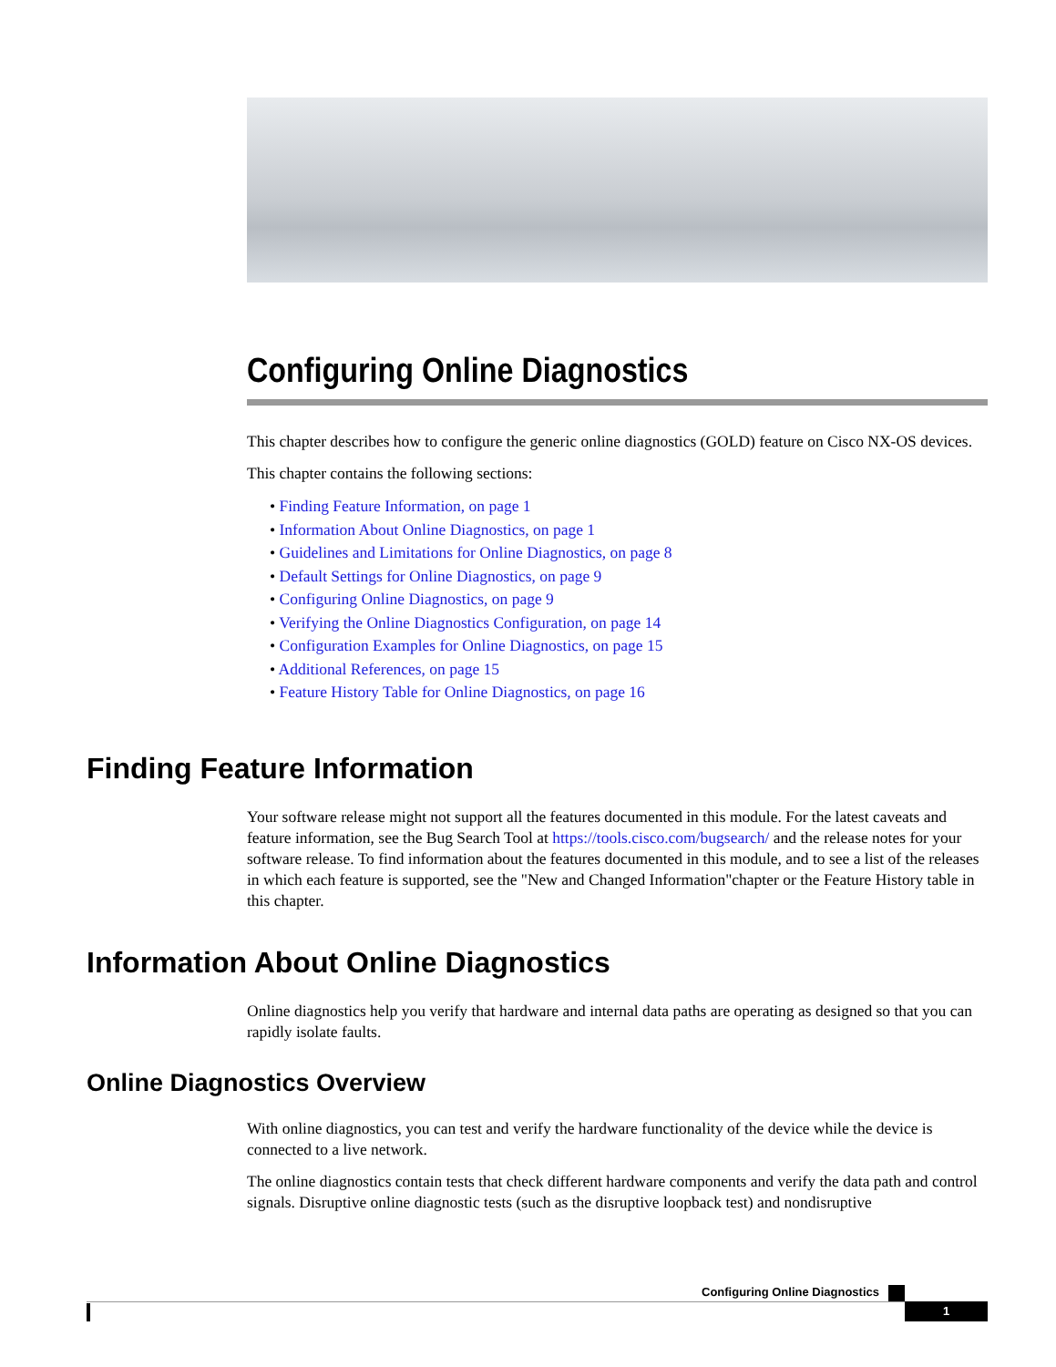Configuring Online Diagnostics
This chapter describes how to configure the generic online diagnostics (GOLD) feature on Cisco NX-OS devices.
This chapter contains the following sections:
• Finding Feature Information, on page 1
• Information About Online Diagnostics, on page 1
• Guidelines and Limitations for Online Diagnostics, on page 8
• Default Settings for Online Diagnostics, on page 9
• Configuring Online Diagnostics, on page 9
• Verifying the Online Diagnostics Configuration, on page 14
• Configuration Examples for Online Diagnostics, on page 15
• Additional References, on page 15
• Feature History Table for Online Diagnostics, on page 16
Finding Feature Information
Your software release might not support all the features documented in this module. For the latest caveats and feature information, see the Bug Search Tool at https://tools.cisco.com/bugsearch/ and the release notes for your software release. To find information about the features documented in this module, and to see a list of the releases in which each feature is supported, see the "New and Changed Information"chapter or the Feature History table in this chapter.
Information About Online Diagnostics
Online diagnostics help you verify that hardware and internal data paths are operating as designed so that you can rapidly isolate faults.
Online Diagnostics Overview
With online diagnostics, you can test and verify the hardware functionality of the device while the device is connected to a live network.
The online diagnostics contain tests that check different hardware components and verify the data path and control signals. Disruptive online diagnostic tests (such as the disruptive loopback test) and nondisruptive
Configuring Online Diagnostics
1